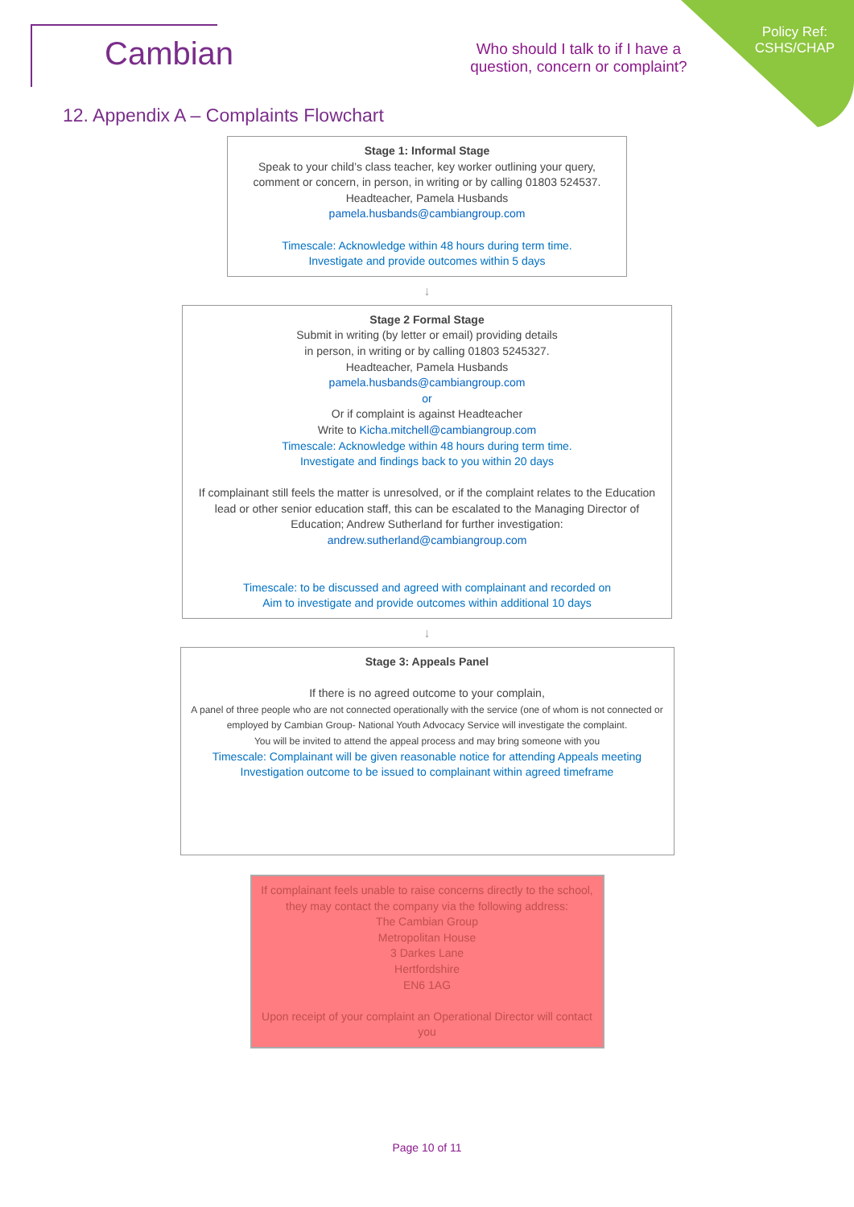Cambian
Who should I talk to if I have a
question, concern or complaint?
Policy Ref:
CSHS/CHAP
12. Appendix A – Complaints Flowchart
Stage 1: Informal Stage
Speak to your child’s class teacher, key worker outlining your query, comment or concern, in person, in writing or by calling 01803 524537.
Headteacher, Pamela Husbands
pamela.husbands@cambiangroup.com
Timescale: Acknowledge within 48 hours during term time.
Investigate and provide outcomes within 5 days
↓
Stage 2 Formal Stage
Submit in writing (by letter or email) providing details
in person, in writing or by calling 01803 5245327.
Headteacher, Pamela Husbands
pamela.husbands@cambiangroup.com
or
Or if complaint is against Headteacher
Write to Kicha.mitchell@cambiangroup.com
Timescale: Acknowledge within 48 hours during term time.
Investigate and findings back to you within 20 days
If complainant still feels the matter is unresolved, or if the complaint relates to the Education lead or other senior education staff, this can be escalated to the Managing Director of Education; Andrew Sutherland for further investigation:
andrew.sutherland@cambiangroup.com
Timescale: to be discussed and agreed with complainant and recorded on
Aim to investigate and provide outcomes within additional 10 days
↓
Stage 3: Appeals Panel
If there is no agreed outcome to your complain,
A panel of three people who are not connected operationally with the service (one of whom is not connected or employed by Cambian Group- National Youth Advocacy Service will investigate the complaint.
You will be invited to attend the appeal process and may bring someone with you
Timescale: Complainant will be given reasonable notice for attending Appeals meeting
Investigation outcome to be issued to complainant within agreed timeframe
If complainant feels unable to raise concerns directly to the school, they may contact the company via the following address:
The Cambian Group
Metropolitan House
3 Darkes Lane
Hertfordshire
EN6 1AG
Upon receipt of your complaint an Operational Director will contact you
Page 10 of 11